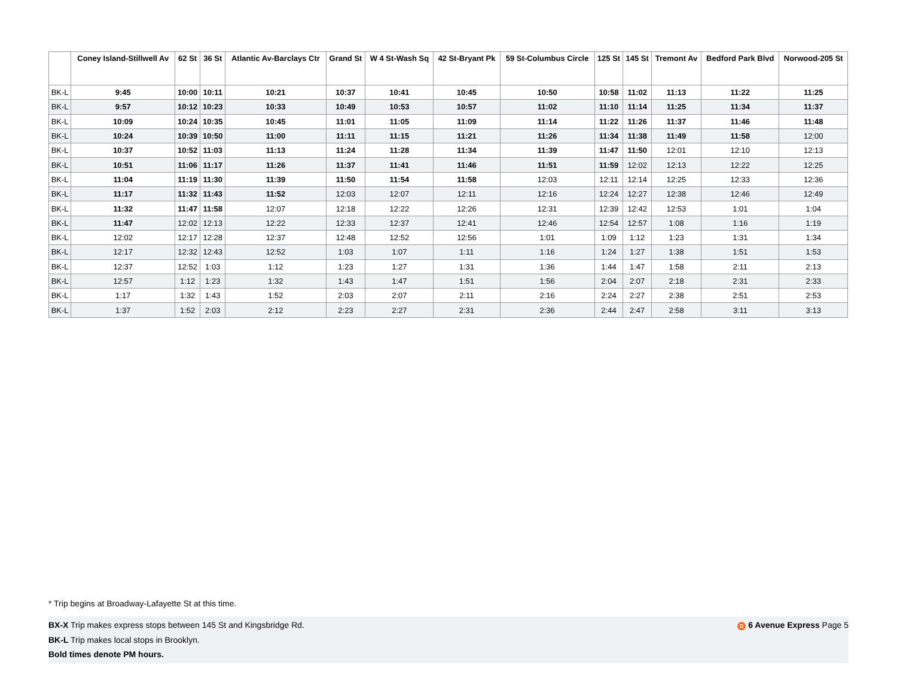| | Coney Island-Stillwell Av | 62 St | 36 St | Atlantic Av-Barclays Ctr | Grand St | W 4 St-Wash Sq | 42 St-Bryant Pk | 59 St-Columbus Circle | 125 St | 145 St | Tremont Av | Bedford Park Blvd | Norwood-205 St |
| --- | --- | --- | --- | --- | --- | --- | --- | --- | --- | --- | --- | --- | --- |
| BK-L | 9:45 | 10:00 | 10:11 | 10:21 | 10:37 | 10:41 | 10:45 | 10:50 | 10:58 | 11:02 | 11:13 | 11:22 | 11:25 |
| BK-L | 9:57 | 10:12 | 10:23 | 10:33 | 10:49 | 10:53 | 10:57 | 11:02 | 11:10 | 11:14 | 11:25 | 11:34 | 11:37 |
| BK-L | 10:09 | 10:24 | 10:35 | 10:45 | 11:01 | 11:05 | 11:09 | 11:14 | 11:22 | 11:26 | 11:37 | 11:46 | 11:48 |
| BK-L | 10:24 | 10:39 | 10:50 | 11:00 | 11:11 | 11:15 | 11:21 | 11:26 | 11:34 | 11:38 | 11:49 | 11:58 | 12:00 |
| BK-L | 10:37 | 10:52 | 11:03 | 11:13 | 11:24 | 11:28 | 11:34 | 11:39 | 11:47 | 11:50 | 12:01 | 12:10 | 12:13 |
| BK-L | 10:51 | 11:06 | 11:17 | 11:26 | 11:37 | 11:41 | 11:46 | 11:51 | 11:59 | 12:02 | 12:13 | 12:22 | 12:25 |
| BK-L | 11:04 | 11:19 | 11:30 | 11:39 | 11:50 | 11:54 | 11:58 | 12:03 | 12:11 | 12:14 | 12:25 | 12:33 | 12:36 |
| BK-L | 11:17 | 11:32 | 11:43 | 11:52 | 12:03 | 12:07 | 12:11 | 12:16 | 12:24 | 12:27 | 12:38 | 12:46 | 12:49 |
| BK-L | 11:32 | 11:47 | 11:58 | 12:07 | 12:18 | 12:22 | 12:26 | 12:31 | 12:39 | 12:42 | 12:53 | 1:01 | 1:04 |
| BK-L | 11:47 | 12:02 | 12:13 | 12:22 | 12:33 | 12:37 | 12:41 | 12:46 | 12:54 | 12:57 | 1:08 | 1:16 | 1:19 |
| BK-L | 12:02 | 12:17 | 12:28 | 12:37 | 12:48 | 12:52 | 12:56 | 1:01 | 1:09 | 1:12 | 1:23 | 1:31 | 1:34 |
| BK-L | 12:17 | 12:32 | 12:43 | 12:52 | 1:03 | 1:07 | 1:11 | 1:16 | 1:24 | 1:27 | 1:38 | 1:51 | 1:53 |
| BK-L | 12:37 | 12:52 | 1:03 | 1:12 | 1:23 | 1:27 | 1:31 | 1:36 | 1:44 | 1:47 | 1:58 | 2:11 | 2:13 |
| BK-L | 12:57 | 1:12 | 1:23 | 1:32 | 1:43 | 1:47 | 1:51 | 1:56 | 2:04 | 2:07 | 2:18 | 2:31 | 2:33 |
| BK-L | 1:17 | 1:32 | 1:43 | 1:52 | 2:03 | 2:07 | 2:11 | 2:16 | 2:24 | 2:27 | 2:38 | 2:51 | 2:53 |
| BK-L | 1:37 | 1:52 | 2:03 | 2:12 | 2:23 | 2:27 | 2:31 | 2:36 | 2:44 | 2:47 | 2:58 | 3:11 | 3:13 |
* Trip begins at Broadway-Lafayette St at this time.
BX-X Trip makes express stops between 145 St and Kingsbridge Rd.
BK-L Trip makes local stops in Brooklyn.
Bold times denote PM hours.
D 6 Avenue Express Page 5